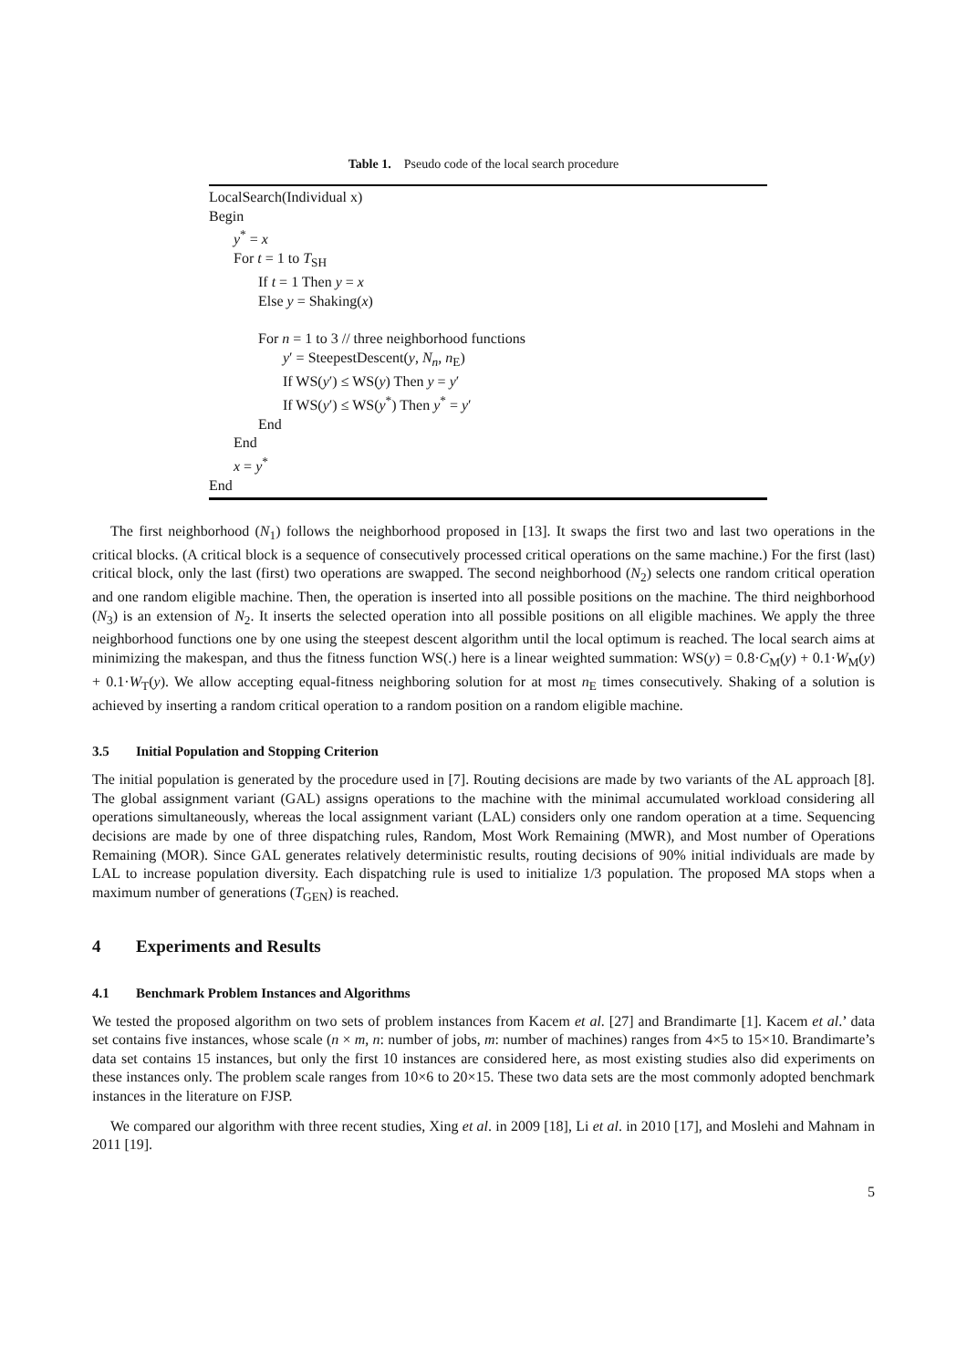Table 1. Pseudo code of the local search procedure
LocalSearch(Individual x)
Begin
y<sup>*</sup> = x
For t = 1 to T<sub>SH</sub>
If t = 1 Then y = x
Else y = Shaking(x)
For n = 1 to 3 // three neighborhood functions
y′ = SteepestDescent(y, N<sub>n</sub>, n<sub>E</sub>)
If WS(y′) ≤ WS(y) Then y = y′
If WS(y′) ≤ WS(y<sup>*</sup>) Then y<sup>*</sup> = y′
End
End
x = y<sup>*</sup>
End
The first neighborhood (N<sub>1</sub>) follows the neighborhood proposed in [13]. It swaps the first two and last two operations in the critical blocks. (A critical block is a sequence of consecutively processed critical operations on the same machine.) For the first (last) critical block, only the last (first) two operations are swapped. The second neighborhood (N<sub>2</sub>) selects one random critical operation and one random eligible machine. Then, the operation is inserted into all possible positions on the machine. The third neighborhood (N<sub>3</sub>) is an extension of N<sub>2</sub>. It inserts the selected operation into all possible positions on all eligible machines. We apply the three neighborhood functions one by one using the steepest descent algorithm until the local optimum is reached. The local search aims at minimizing the makespan, and thus the fitness function WS(.) here is a linear weighted summation: WS(y) = 0.8·C<sub>M</sub>(y) + 0.1·W<sub>M</sub>(y) + 0.1·W<sub>T</sub>(y). We allow accepting equal-fitness neighboring solution for at most n<sub>E</sub> times consecutively. Shaking of a solution is achieved by inserting a random critical operation to a random position on a random eligible machine.
3.5 Initial Population and Stopping Criterion
The initial population is generated by the procedure used in [7]. Routing decisions are made by two variants of the AL approach [8]. The global assignment variant (GAL) assigns operations to the machine with the minimal accumulated workload considering all operations simultaneously, whereas the local assignment variant (LAL) considers only one random operation at a time. Sequencing decisions are made by one of three dispatching rules, Random, Most Work Remaining (MWR), and Most number of Operations Remaining (MOR). Since GAL generates relatively deterministic results, routing decisions of 90% initial individuals are made by LAL to increase population diversity. Each dispatching rule is used to initialize 1/3 population. The proposed MA stops when a maximum number of generations (T<sub>GEN</sub>) is reached.
4 Experiments and Results
4.1 Benchmark Problem Instances and Algorithms
We tested the proposed algorithm on two sets of problem instances from Kacem et al. [27] and Brandimarte [1]. Kacem et al.’ data set contains five instances, whose scale (n × m, n: number of jobs, m: number of machines) ranges from 4×5 to 15×10. Brandimarte’s data set contains 15 instances, but only the first 10 instances are considered here, as most existing studies also did experiments on these instances only. The problem scale ranges from 10×6 to 20×15. These two data sets are the most commonly adopted benchmark instances in the literature on FJSP.
We compared our algorithm with three recent studies, Xing et al. in 2009 [18], Li et al. in 2010 [17], and Moslehi and Mahnam in 2011 [19].
5